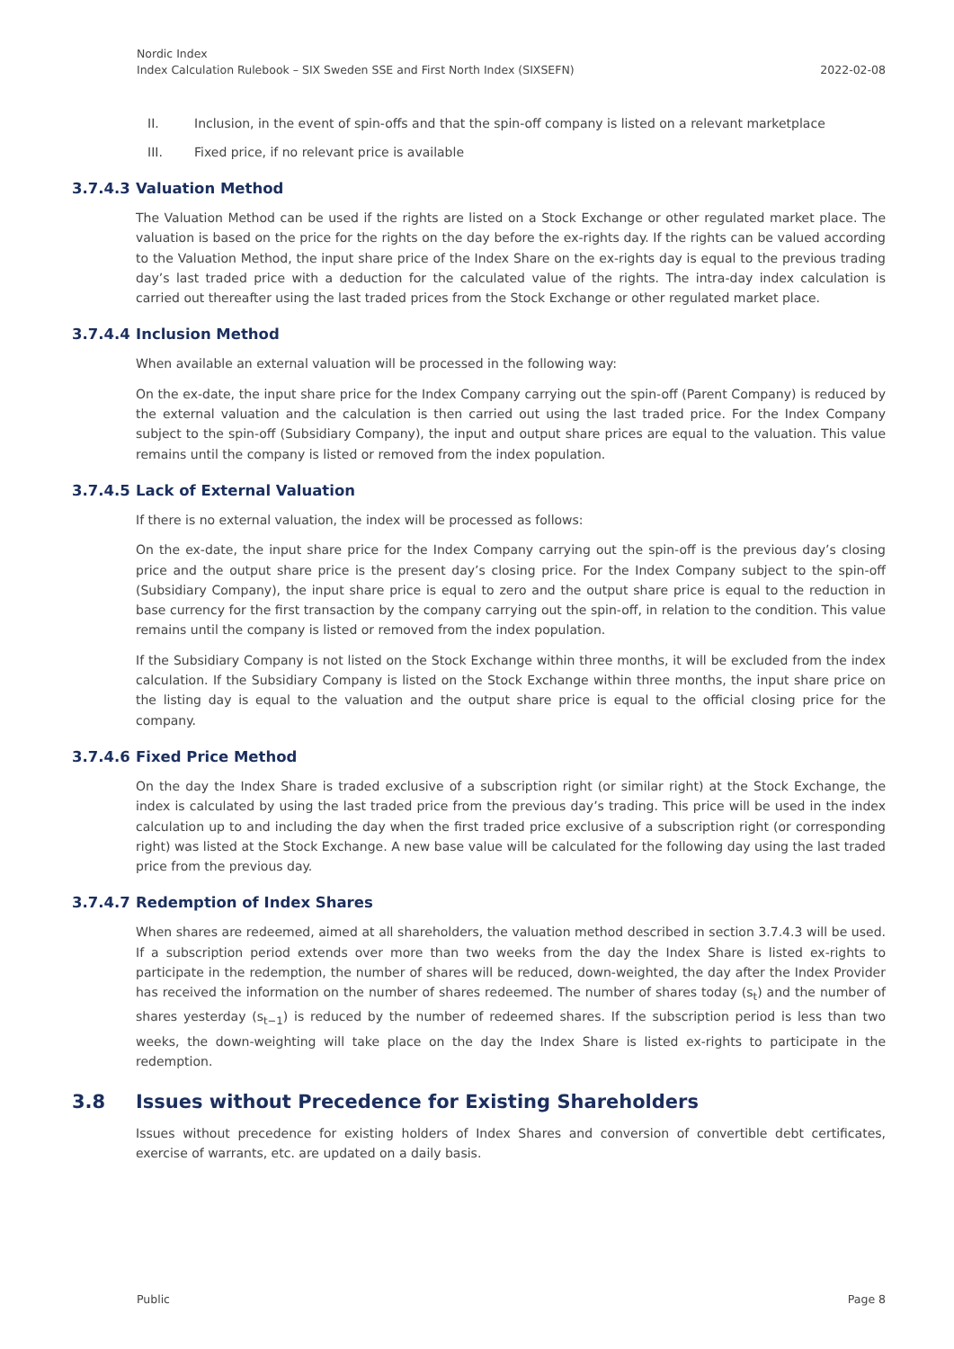Nordic Index
Index Calculation Rulebook – SIX Sweden SSE and First North Index (SIXSEFN) 2022-02-08
II. Inclusion, in the event of spin-offs and that the spin-off company is listed on a relevant marketplace
III. Fixed price, if no relevant price is available
3.7.4.3 Valuation Method
The Valuation Method can be used if the rights are listed on a Stock Exchange or other regulated market place. The valuation is based on the price for the rights on the day before the ex-rights day. If the rights can be valued according to the Valuation Method, the input share price of the Index Share on the ex-rights day is equal to the previous trading day’s last traded price with a deduction for the calculated value of the rights. The intra-day index calculation is carried out thereafter using the last traded prices from the Stock Exchange or other regulated market place.
3.7.4.4 Inclusion Method
When available an external valuation will be processed in the following way:
On the ex-date, the input share price for the Index Company carrying out the spin-off (Parent Company) is reduced by the external valuation and the calculation is then carried out using the last traded price. For the Index Company subject to the spin-off (Subsidiary Company), the input and output share prices are equal to the valuation. This value remains until the company is listed or removed from the index population.
3.7.4.5 Lack of External Valuation
If there is no external valuation, the index will be processed as follows:
On the ex-date, the input share price for the Index Company carrying out the spin-off is the previous day’s closing price and the output share price is the present day’s closing price. For the Index Company subject to the spin-off (Subsidiary Company), the input share price is equal to zero and the output share price is equal to the reduction in base currency for the first transaction by the company carrying out the spin-off, in relation to the condition. This value remains until the company is listed or removed from the index population.
If the Subsidiary Company is not listed on the Stock Exchange within three months, it will be excluded from the index calculation. If the Subsidiary Company is listed on the Stock Exchange within three months, the input share price on the listing day is equal to the valuation and the output share price is equal to the official closing price for the company.
3.7.4.6 Fixed Price Method
On the day the Index Share is traded exclusive of a subscription right (or similar right) at the Stock Exchange, the index is calculated by using the last traded price from the previous day’s trading. This price will be used in the index calculation up to and including the day when the first traded price exclusive of a subscription right (or corresponding right) was listed at the Stock Exchange. A new base value will be calculated for the following day using the last traded price from the previous day.
3.7.4.7 Redemption of Index Shares
When shares are redeemed, aimed at all shareholders, the valuation method described in section 3.7.4.3 will be used. If a subscription period extends over more than two weeks from the day the Index Share is listed ex-rights to participate in the redemption, the number of shares will be reduced, down-weighted, the day after the Index Provider has received the information on the number of shares redeemed. The number of shares today (s<sub>t</sub>) and the number of shares yesterday (s<sub>t−1</sub>) is reduced by the number of redeemed shares. If the subscription period is less than two weeks, the down-weighting will take place on the day the Index Share is listed ex-rights to participate in the redemption.
3.8 Issues without Precedence for Existing Shareholders
Issues without precedence for existing holders of Index Shares and conversion of convertible debt certificates, exercise of warrants, etc. are updated on a daily basis.
Public Page 8